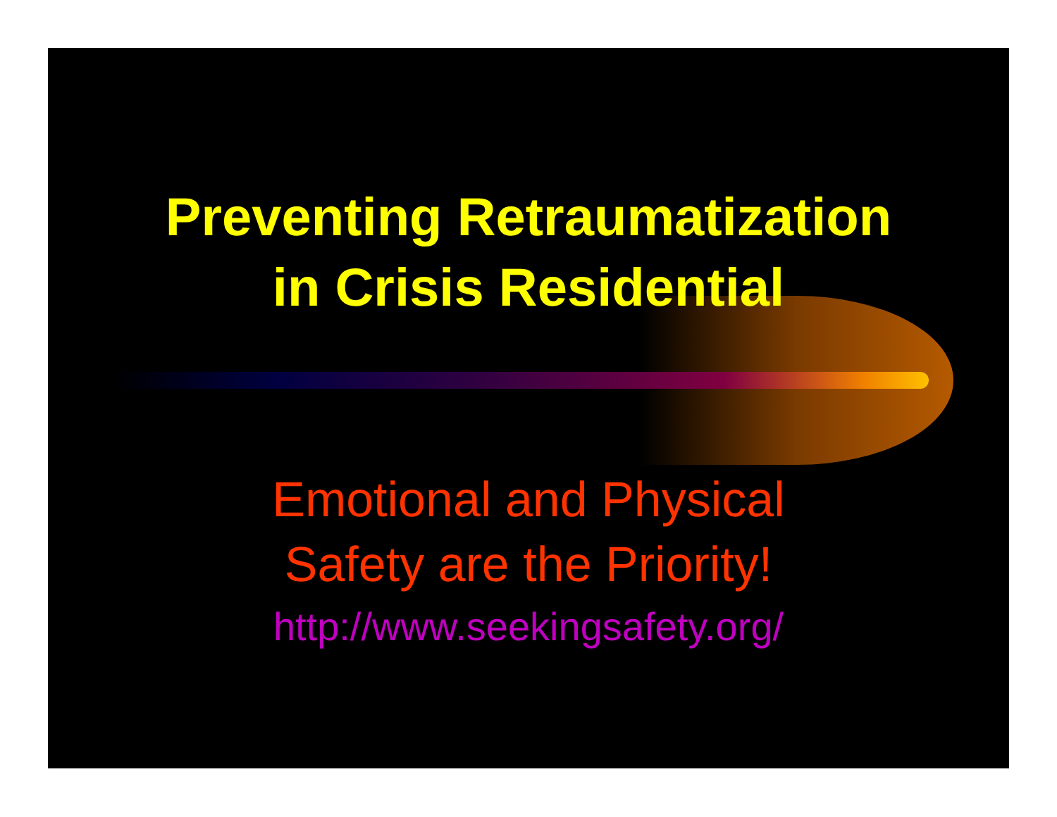Preventing Retraumatization
in Crisis Residential
Emotional and Physical
Safety are the Priority!
http://www.seekingsafety.org/